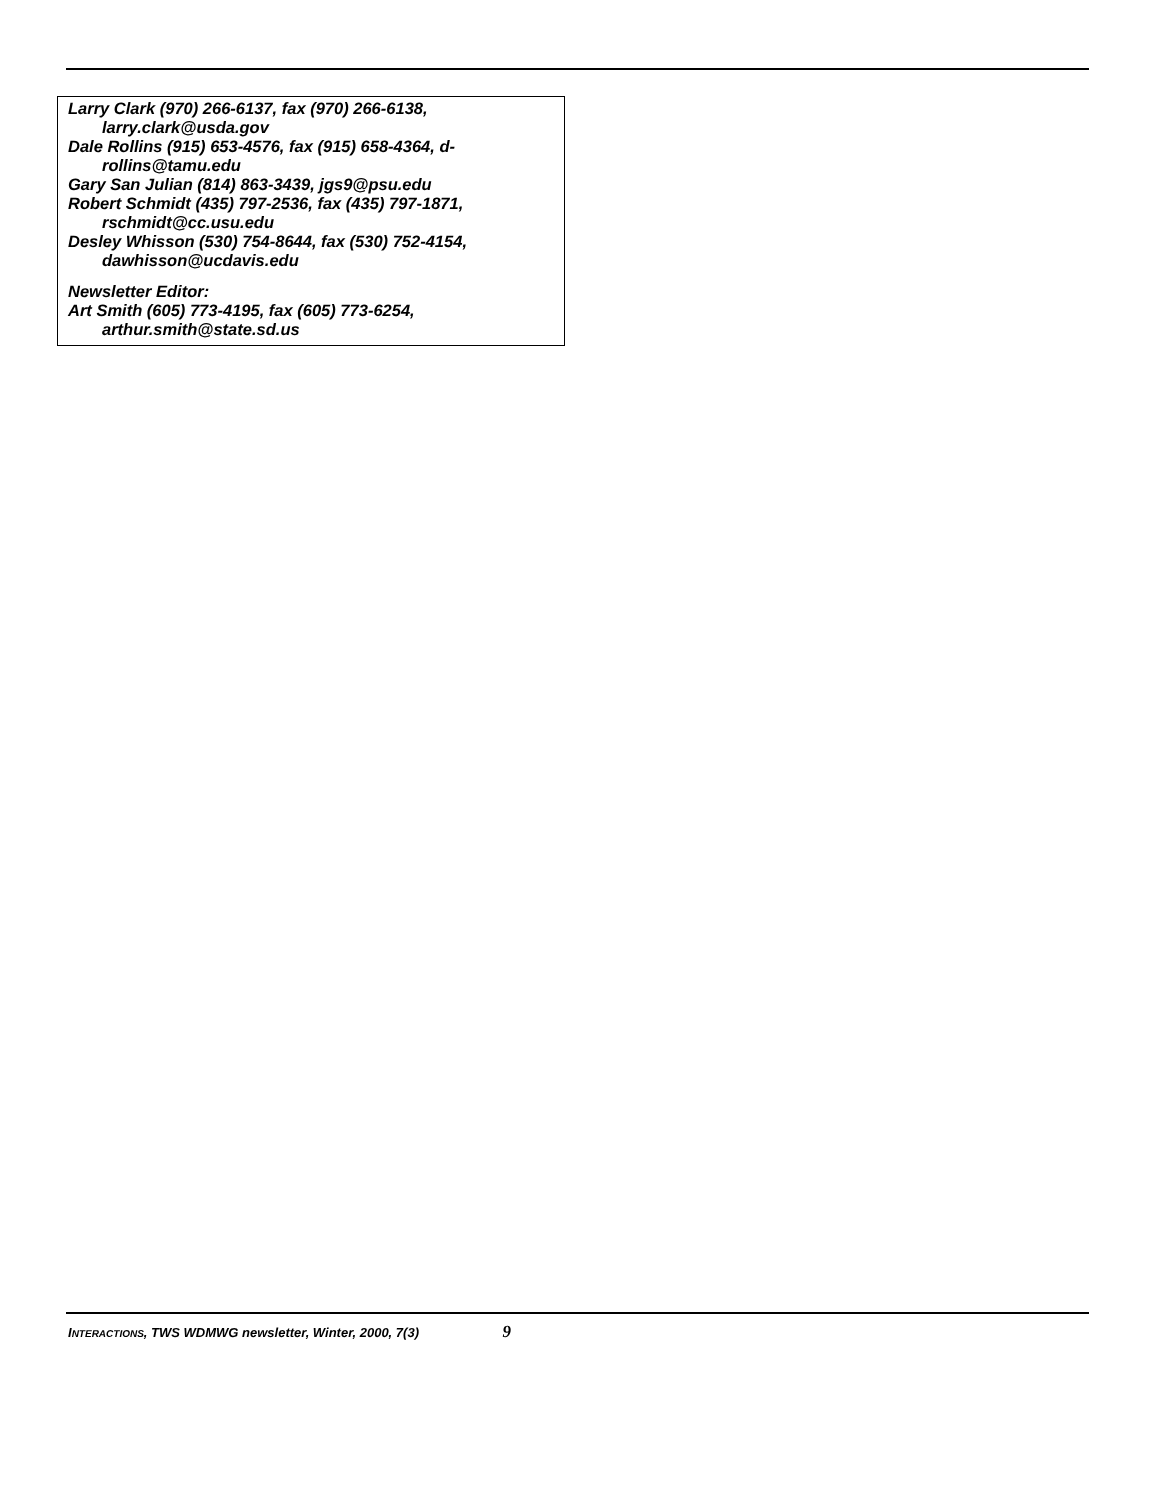Larry Clark (970) 266-6137, fax (970) 266-6138, larry.clark@usda.gov
Dale Rollins (915) 653-4576, fax (915) 658-4364, d-rollins@tamu.edu
Gary San Julian (814) 863-3439, jgs9@psu.edu
Robert Schmidt (435) 797-2536, fax (435) 797-1871, rschmidt@cc.usu.edu
Desley Whisson (530) 754-8644, fax (530) 752-4154, dawhisson@ucdavis.edu
Newsletter Editor:
Art Smith (605) 773-4195, fax (605) 773-6254, arthur.smith@state.sd.us
INTERACTIONS, TWS WDMWG newsletter, Winter, 2000, 7(3) 9